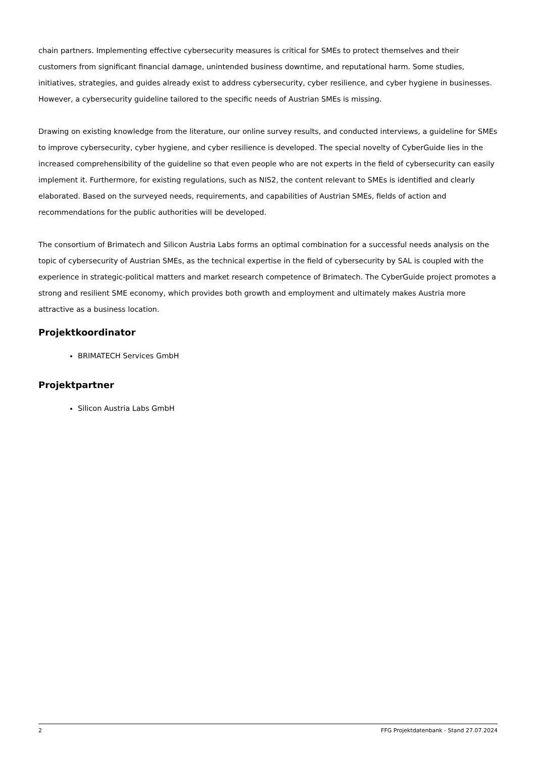chain partners. Implementing effective cybersecurity measures is critical for SMEs to protect themselves and their customers from significant financial damage, unintended business downtime, and reputational harm. Some studies, initiatives, strategies, and guides already exist to address cybersecurity, cyber resilience, and cyber hygiene in businesses. However, a cybersecurity guideline tailored to the specific needs of Austrian SMEs is missing.
Drawing on existing knowledge from the literature, our online survey results, and conducted interviews, a guideline for SMEs to improve cybersecurity, cyber hygiene, and cyber resilience is developed. The special novelty of CyberGuide lies in the increased comprehensibility of the guideline so that even people who are not experts in the field of cybersecurity can easily implement it. Furthermore, for existing regulations, such as NIS2, the content relevant to SMEs is identified and clearly elaborated. Based on the surveyed needs, requirements, and capabilities of Austrian SMEs, fields of action and recommendations for the public authorities will be developed.
The consortium of Brimatech and Silicon Austria Labs forms an optimal combination for a successful needs analysis on the topic of cybersecurity of Austrian SMEs, as the technical expertise in the field of cybersecurity by SAL is coupled with the experience in strategic-political matters and market research competence of Brimatech. The CyberGuide project promotes a strong and resilient SME economy, which provides both growth and employment and ultimately makes Austria more attractive as a business location.
Projektkoordinator
BRIMATECH Services GmbH
Projektpartner
Silicon Austria Labs GmbH
2 FFG Projektdatenbank - Stand 27.07.2024